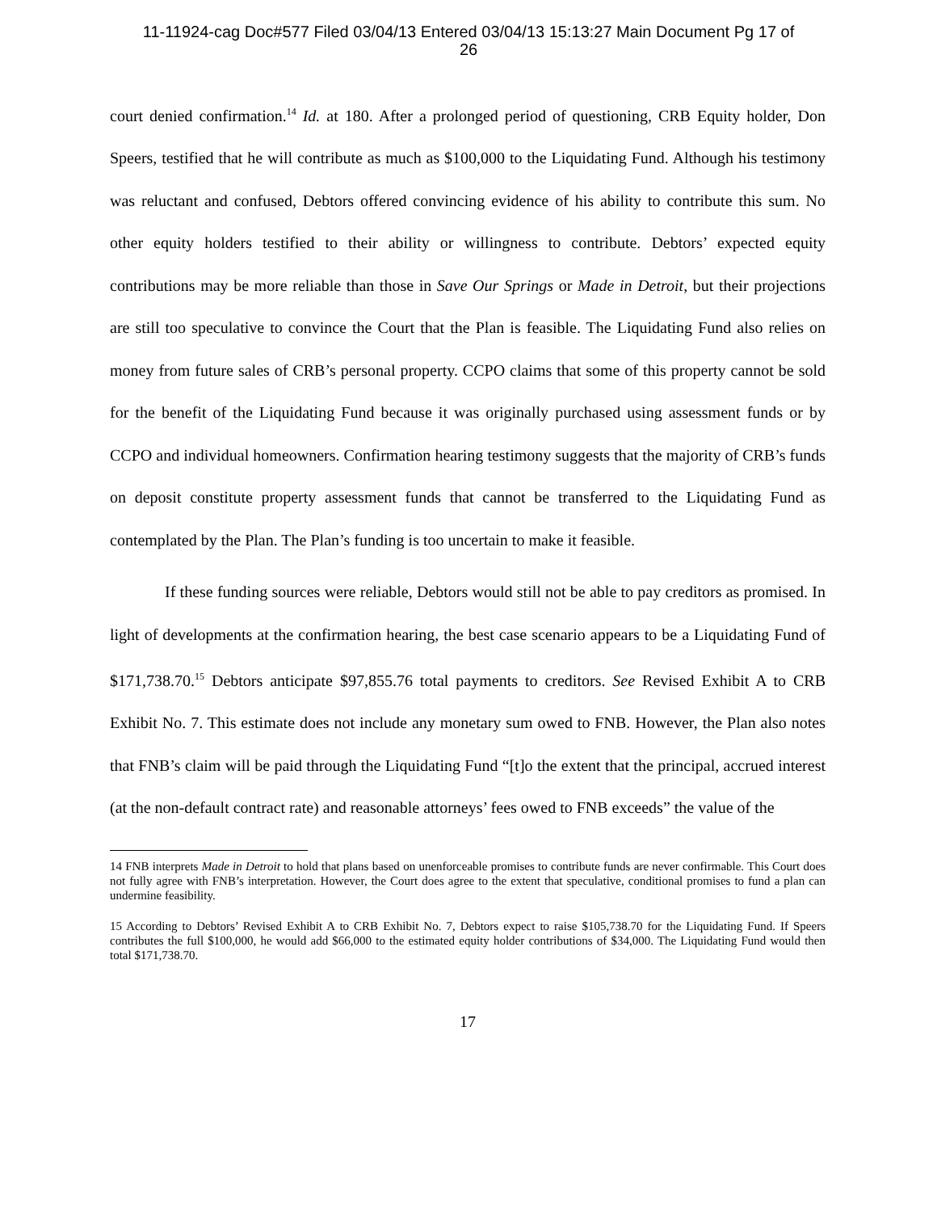11-11924-cag Doc#577 Filed 03/04/13 Entered 03/04/13 15:13:27 Main Document Pg 17 of
26
court denied confirmation.<sup>14</sup> Id. at 180. After a prolonged period of questioning, CRB Equity holder, Don Speers, testified that he will contribute as much as $100,000 to the Liquidating Fund. Although his testimony was reluctant and confused, Debtors offered convincing evidence of his ability to contribute this sum. No other equity holders testified to their ability or willingness to contribute. Debtors’ expected equity contributions may be more reliable than those in Save Our Springs or Made in Detroit, but their projections are still too speculative to convince the Court that the Plan is feasible. The Liquidating Fund also relies on money from future sales of CRB’s personal property. CCPO claims that some of this property cannot be sold for the benefit of the Liquidating Fund because it was originally purchased using assessment funds or by CCPO and individual homeowners. Confirmation hearing testimony suggests that the majority of CRB’s funds on deposit constitute property assessment funds that cannot be transferred to the Liquidating Fund as contemplated by the Plan. The Plan’s funding is too uncertain to make it feasible.
If these funding sources were reliable, Debtors would still not be able to pay creditors as promised. In light of developments at the confirmation hearing, the best case scenario appears to be a Liquidating Fund of $171,738.70.<sup>15</sup> Debtors anticipate $97,855.76 total payments to creditors. See Revised Exhibit A to CRB Exhibit No. 7. This estimate does not include any monetary sum owed to FNB. However, the Plan also notes that FNB’s claim will be paid through the Liquidating Fund “[t]o the extent that the principal, accrued interest (at the non-default contract rate) and reasonable attorneys’ fees owed to FNB exceeds” the value of the
14 FNB interprets Made in Detroit to hold that plans based on unenforceable promises to contribute funds are never confirmable. This Court does not fully agree with FNB’s interpretation. However, the Court does agree to the extent that speculative, conditional promises to fund a plan can undermine feasibility.
15 According to Debtors’ Revised Exhibit A to CRB Exhibit No. 7, Debtors expect to raise $105,738.70 for the Liquidating Fund. If Speers contributes the full $100,000, he would add $66,000 to the estimated equity holder contributions of $34,000. The Liquidating Fund would then total $171,738.70.
17